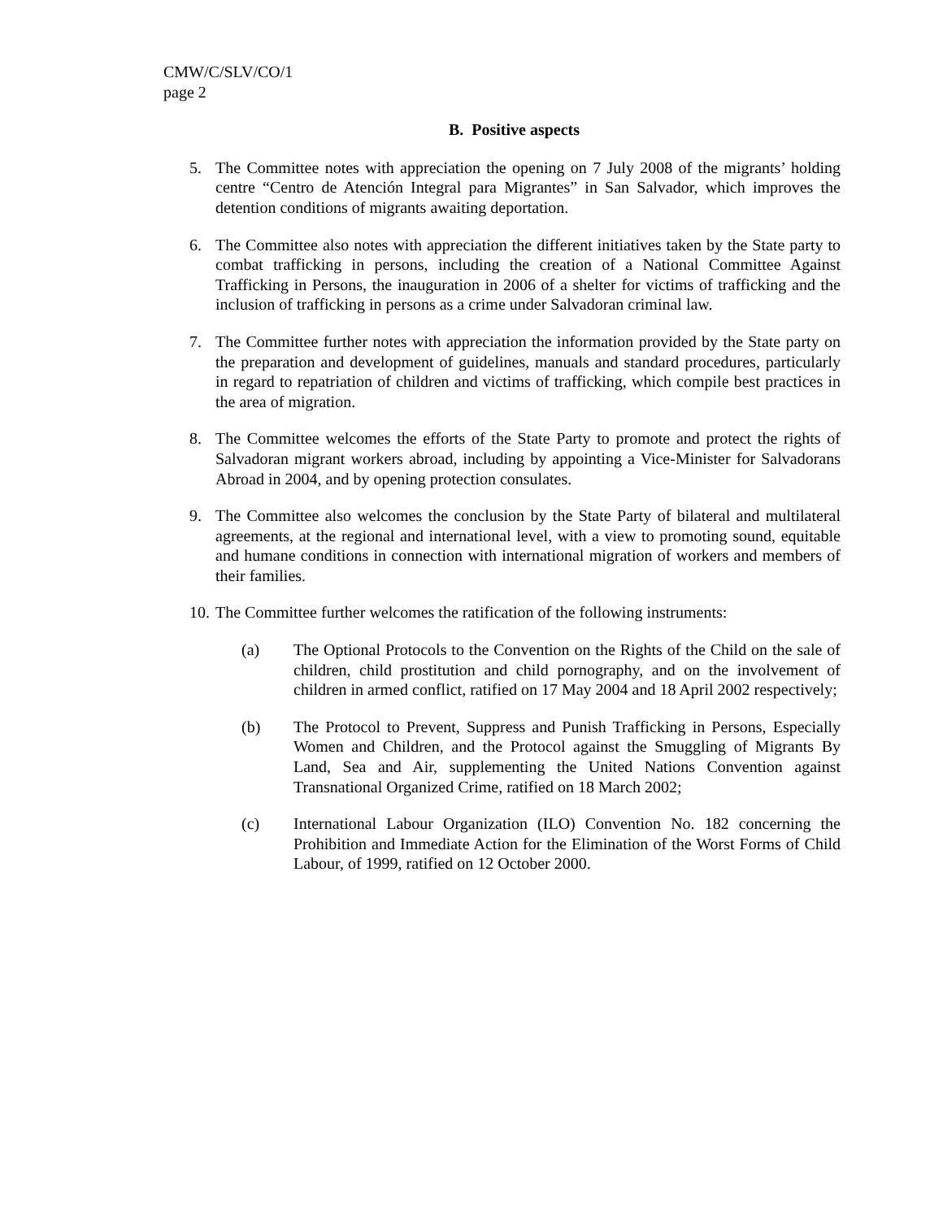CMW/C/SLV/CO/1
page 2
B. Positive aspects
5. The Committee notes with appreciation the opening on 7 July 2008 of the migrants’ holding centre “Centro de Atención Integral para Migrantes” in San Salvador, which improves the detention conditions of migrants awaiting deportation.
6. The Committee also notes with appreciation the different initiatives taken by the State party to combat trafficking in persons, including the creation of a National Committee Against Trafficking in Persons, the inauguration in 2006 of a shelter for victims of trafficking and the inclusion of trafficking in persons as a crime under Salvadoran criminal law.
7. The Committee further notes with appreciation the information provided by the State party on the preparation and development of guidelines, manuals and standard procedures, particularly in regard to repatriation of children and victims of trafficking, which compile best practices in the area of migration.
8. The Committee welcomes the efforts of the State Party to promote and protect the rights of Salvadoran migrant workers abroad, including by appointing a Vice-Minister for Salvadorans Abroad in 2004, and by opening protection consulates.
9. The Committee also welcomes the conclusion by the State Party of bilateral and multilateral agreements, at the regional and international level, with a view to promoting sound, equitable and humane conditions in connection with international migration of workers and members of their families.
10. The Committee further welcomes the ratification of the following instruments:
(a) The Optional Protocols to the Convention on the Rights of the Child on the sale of children, child prostitution and child pornography, and on the involvement of children in armed conflict, ratified on 17 May 2004 and 18 April 2002 respectively;
(b) The Protocol to Prevent, Suppress and Punish Trafficking in Persons, Especially Women and Children, and the Protocol against the Smuggling of Migrants By Land, Sea and Air, supplementing the United Nations Convention against Transnational Organized Crime, ratified on 18 March 2002;
(c) International Labour Organization (ILO) Convention No. 182 concerning the Prohibition and Immediate Action for the Elimination of the Worst Forms of Child Labour, of 1999, ratified on 12 October 2000.